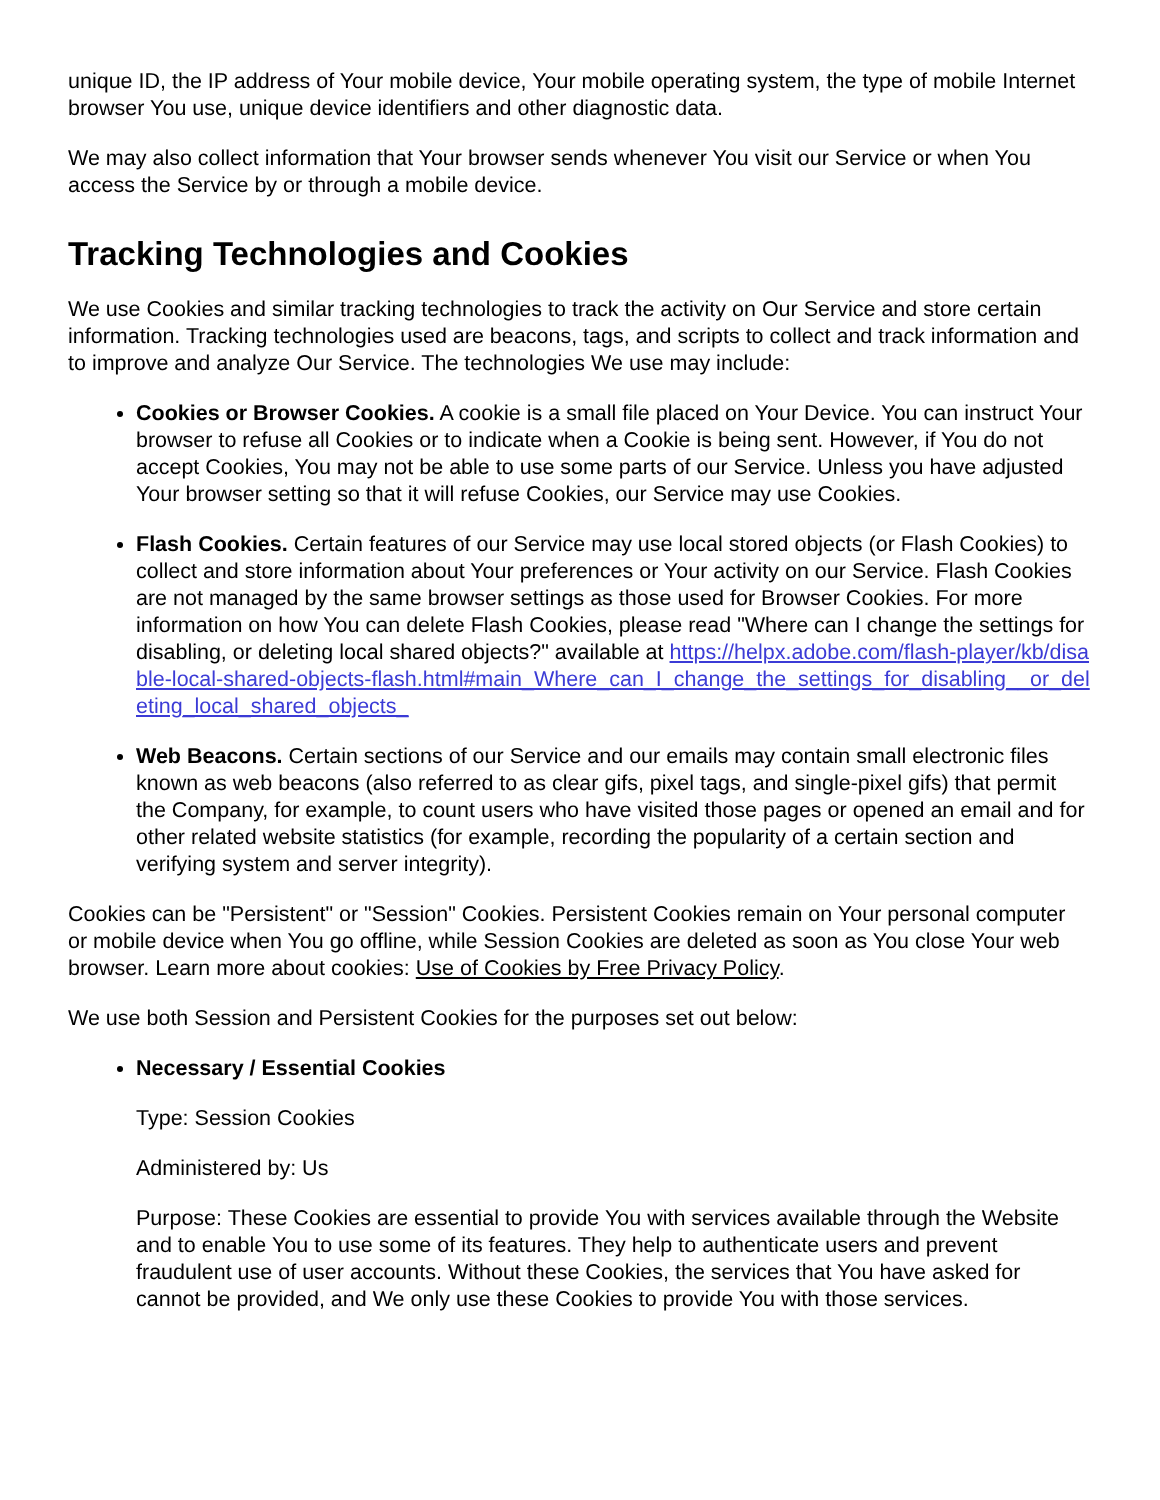unique ID, the IP address of Your mobile device, Your mobile operating system, the type of mobile Internet browser You use, unique device identifiers and other diagnostic data.
We may also collect information that Your browser sends whenever You visit our Service or when You access the Service by or through a mobile device.
Tracking Technologies and Cookies
We use Cookies and similar tracking technologies to track the activity on Our Service and store certain information. Tracking technologies used are beacons, tags, and scripts to collect and track information and to improve and analyze Our Service. The technologies We use may include:
Cookies or Browser Cookies. A cookie is a small file placed on Your Device. You can instruct Your browser to refuse all Cookies or to indicate when a Cookie is being sent. However, if You do not accept Cookies, You may not be able to use some parts of our Service. Unless you have adjusted Your browser setting so that it will refuse Cookies, our Service may use Cookies.
Flash Cookies. Certain features of our Service may use local stored objects (or Flash Cookies) to collect and store information about Your preferences or Your activity on our Service. Flash Cookies are not managed by the same browser settings as those used for Browser Cookies. For more information on how You can delete Flash Cookies, please read "Where can I change the settings for disabling, or deleting local shared objects?" available at https://helpx.adobe.com/flash-player/kb/disable-local-shared-objects-flash.html#main_Where_can_I_change_the_settings_for_disabling__or_deleting_local_shared_objects_
Web Beacons. Certain sections of our Service and our emails may contain small electronic files known as web beacons (also referred to as clear gifs, pixel tags, and single-pixel gifs) that permit the Company, for example, to count users who have visited those pages or opened an email and for other related website statistics (for example, recording the popularity of a certain section and verifying system and server integrity).
Cookies can be "Persistent" or "Session" Cookies. Persistent Cookies remain on Your personal computer or mobile device when You go offline, while Session Cookies are deleted as soon as You close Your web browser. Learn more about cookies: Use of Cookies by Free Privacy Policy.
We use both Session and Persistent Cookies for the purposes set out below:
Necessary / Essential Cookies
Type: Session Cookies
Administered by: Us
Purpose: These Cookies are essential to provide You with services available through the Website and to enable You to use some of its features. They help to authenticate users and prevent fraudulent use of user accounts. Without these Cookies, the services that You have asked for cannot be provided, and We only use these Cookies to provide You with those services.